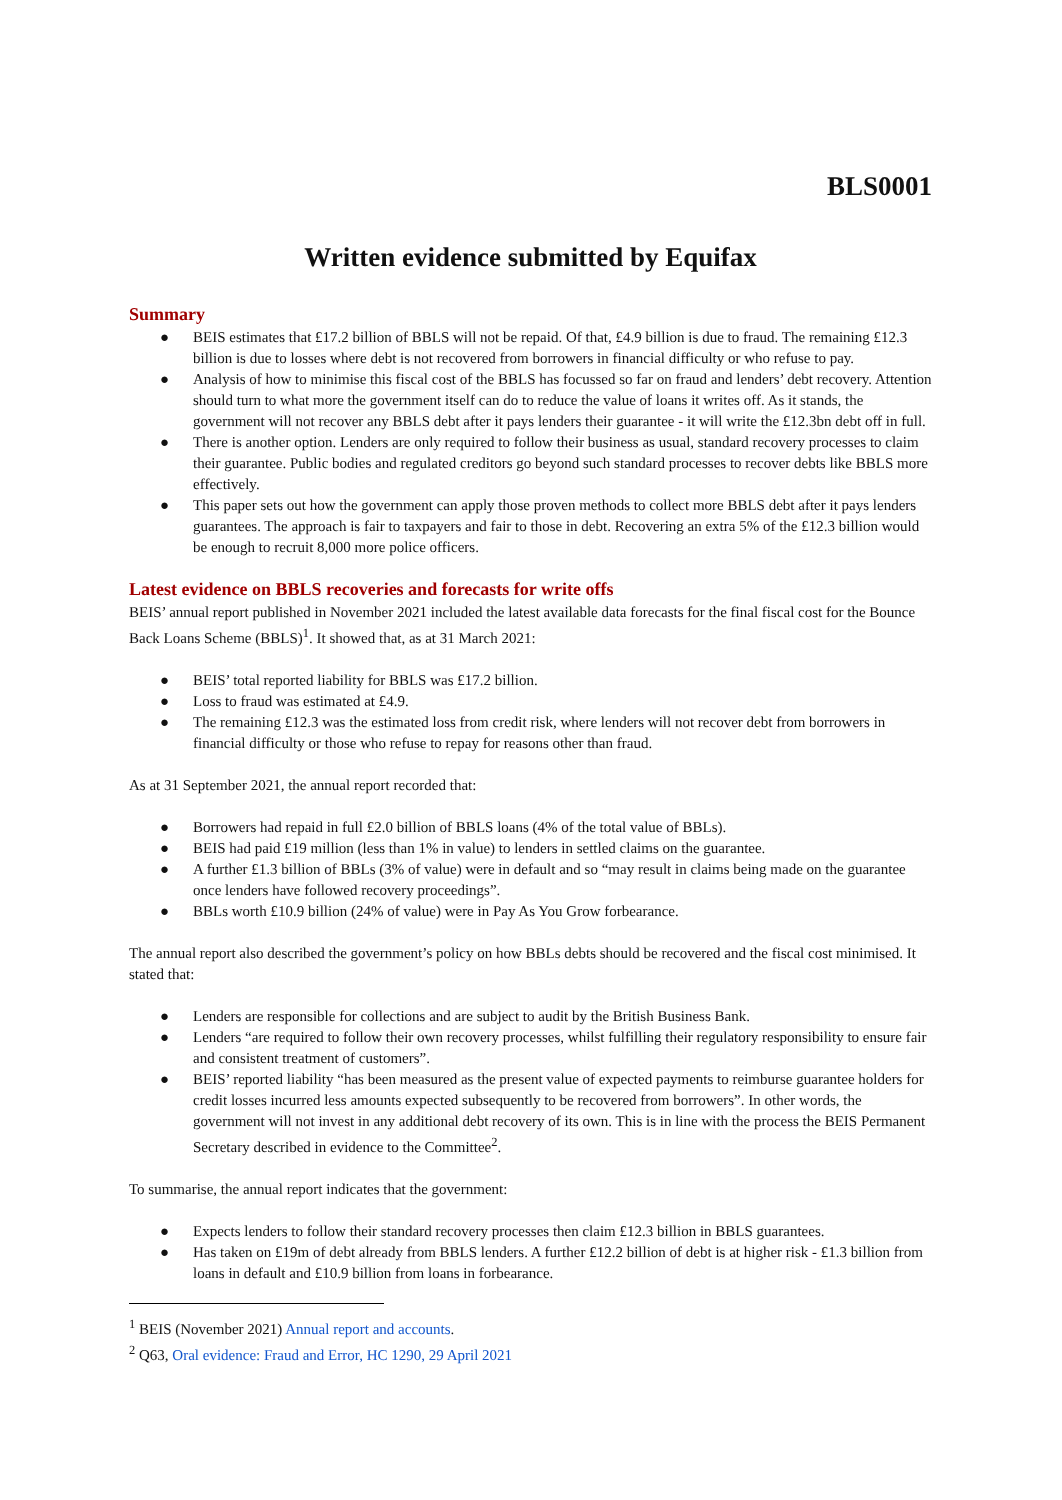BLS0001
Written evidence submitted by Equifax
Summary
● BEIS estimates that £17.2 billion of BBLS will not be repaid. Of that, £4.9 billion is due to fraud. The remaining £12.3 billion is due to losses where debt is not recovered from borrowers in financial difficulty or who refuse to pay.
● Analysis of how to minimise this fiscal cost of the BBLS has focussed so far on fraud and lenders’ debt recovery. Attention should turn to what more the government itself can do to reduce the value of loans it writes off. As it stands, the government will not recover any BBLS debt after it pays lenders their guarantee - it will write the £12.3bn debt off in full.
● There is another option. Lenders are only required to follow their business as usual, standard recovery processes to claim their guarantee. Public bodies and regulated creditors go beyond such standard processes to recover debts like BBLS more effectively.
● This paper sets out how the government can apply those proven methods to collect more BBLS debt after it pays lenders guarantees. The approach is fair to taxpayers and fair to those in debt. Recovering an extra 5% of the £12.3 billion would be enough to recruit 8,000 more police officers.
Latest evidence on BBLS recoveries and forecasts for write offs
BEIS’ annual report published in November 2021 included the latest available data forecasts for the final fiscal cost for the Bounce Back Loans Scheme (BBLS)<sup>1</sup>. It showed that, as at 31 March 2021:
● BEIS’ total reported liability for BBLS was £17.2 billion.
● Loss to fraud was estimated at £4.9.
● The remaining £12.3 was the estimated loss from credit risk, where lenders will not recover debt from borrowers in financial difficulty or those who refuse to repay for reasons other than fraud.
As at 31 September 2021, the annual report recorded that:
● Borrowers had repaid in full £2.0 billion of BBLS loans (4% of the total value of BBLs).
● BEIS had paid £19 million (less than 1% in value) to lenders in settled claims on the guarantee.
● A further £1.3 billion of BBLs (3% of value) were in default and so “may result in claims being made on the guarantee once lenders have followed recovery proceedings”.
● BBLs worth £10.9 billion (24% of value) were in Pay As You Grow forbearance.
The annual report also described the government’s policy on how BBLs debts should be recovered and the fiscal cost minimised. It stated that:
● Lenders are responsible for collections and are subject to audit by the British Business Bank.
● Lenders “are required to follow their own recovery processes, whilst fulfilling their regulatory responsibility to ensure fair and consistent treatment of customers”.
● BEIS’ reported liability “has been measured as the present value of expected payments to reimburse guarantee holders for credit losses incurred less amounts expected subsequently to be recovered from borrowers”. In other words, the government will not invest in any additional debt recovery of its own. This is in line with the process the BEIS Permanent Secretary described in evidence to the Committee<sup>2</sup>.
To summarise, the annual report indicates that the government:
● Expects lenders to follow their standard recovery processes then claim £12.3 billion in BBLS guarantees.
● Has taken on £19m of debt already from BBLS lenders. A further £12.2 billion of debt is at higher risk - £1.3 billion from loans in default and £10.9 billion from loans in forbearance.
<sup>1</sup> BEIS (November 2021) Annual report and accounts.
<sup>2</sup> Q63, Oral evidence: Fraud and Error, HC 1290, 29 April 2021